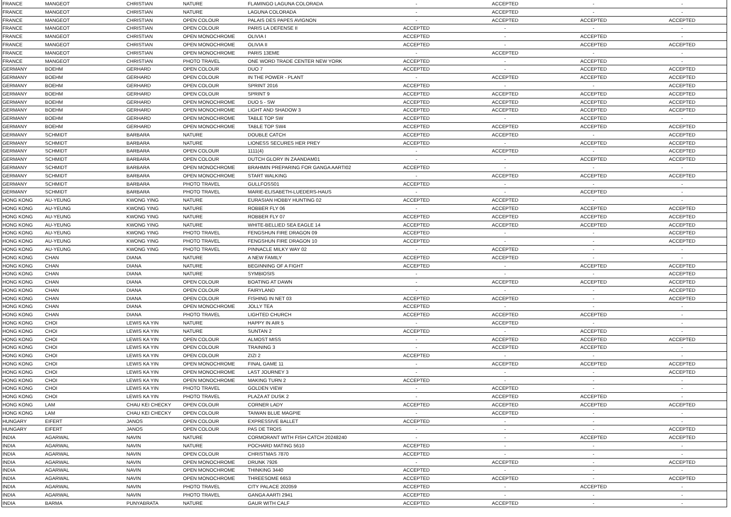| FRANCE | MANGEOT | CHRISTIAN | NATURE | FLAMINGO LAGUNA COLORADA | - | ACCEPTED | - | - |
| FRANCE | MANGEOT | CHRISTIAN | NATURE | LAGUNA COLORADA | - | ACCEPTED | - | - |
| FRANCE | MANGEOT | CHRISTIAN | OPEN COLOUR | PALAIS DES PAPES AVIGNON | - | ACCEPTED | ACCEPTED | ACCEPTED |
| FRANCE | MANGEOT | CHRISTIAN | OPEN COLOUR | PARIS LA DEFENSE II | ACCEPTED | - | - | - |
| FRANCE | MANGEOT | CHRISTIAN | OPEN MONOCHROME | OLIVIA I | ACCEPTED | - | ACCEPTED | - |
| FRANCE | MANGEOT | CHRISTIAN | OPEN MONOCHROME | OLIVIA II | ACCEPTED | - | ACCEPTED | ACCEPTED |
| FRANCE | MANGEOT | CHRISTIAN | OPEN MONOCHROME | PARIS 13EME | - | ACCEPTED | - | - |
| FRANCE | MANGEOT | CHRISTIAN | PHOTO TRAVEL | ONE WORD TRADE CENTER NEW YORK | ACCEPTED | - | ACCEPTED | - |
| GERMANY | BOEHM | GERHARD | OPEN COLOUR | DUO 7 | ACCEPTED | - | ACCEPTED | ACCEPTED |
| GERMANY | BOEHM | GERHARD | OPEN COLOUR | IN THE POWER - PLANT | - | ACCEPTED | ACCEPTED | ACCEPTED |
| GERMANY | BOEHM | GERHARD | OPEN COLOUR | SPRINT 2016 | ACCEPTED | - | - | ACCEPTED |
| GERMANY | BOEHM | GERHARD | OPEN COLOUR | SPRINT 9 | ACCEPTED | ACCEPTED | ACCEPTED | ACCEPTED |
| GERMANY | BOEHM | GERHARD | OPEN MONOCHROME | DUO 5 - SW | ACCEPTED | ACCEPTED | ACCEPTED | ACCEPTED |
| GERMANY | BOEHM | GERHARD | OPEN MONOCHROME | LIGHT AND SHADOW 3 | ACCEPTED | ACCEPTED | ACCEPTED | ACCEPTED |
| GERMANY | BOEHM | GERHARD | OPEN MONOCHROME | TABLE TOP SW | ACCEPTED | - | ACCEPTED | - |
| GERMANY | BOEHM | GERHARD | OPEN MONOCHROME | TABLE TOP SW4 | ACCEPTED | ACCEPTED | ACCEPTED | ACCEPTED |
| GERMANY | SCHMIDT | BARBARA | NATURE | DOUBLE CATCH | ACCEPTED | ACCEPTED | - | ACCEPTED |
| GERMANY | SCHMIDT | BARBARA | NATURE | LIONESS SECURES HER PREY | ACCEPTED | - | ACCEPTED | ACCEPTED |
| GERMANY | SCHMIDT | BARBARA | OPEN COLOUR | 1111(4) | - | ACCEPTED | - | ACCEPTED |
| GERMANY | SCHMIDT | BARBARA | OPEN COLOUR | DUTCH GLORY IN ZAANDAM01 | - | - | ACCEPTED | ACCEPTED |
| GERMANY | SCHMIDT | BARBARA | OPEN MONOCHROME | BRAHMIN PREPARING FOR GANGA AARTI02 | ACCEPTED | - | - | - |
| GERMANY | SCHMIDT | BARBARA | OPEN MONOCHROME | START WALKING | - | ACCEPTED | ACCEPTED | ACCEPTED |
| GERMANY | SCHMIDT | BARBARA | PHOTO TRAVEL | GULLFOSS01 | ACCEPTED | - | - | - |
| GERMANY | SCHMIDT | BARBARA | PHOTO TRAVEL | MARIE-ELISABETH-LUEDERS-HAUS | - | - | ACCEPTED | - |
| HONG KONG | AU-YEUNG | KWONG YING | NATURE | EURASIAN HOBBY HUNTING 02 | ACCEPTED | ACCEPTED | - | - |
| HONG KONG | AU-YEUNG | KWONG YING | NATURE | ROBBER FLY 06 | - | ACCEPTED | ACCEPTED | ACCEPTED |
| HONG KONG | AU-YEUNG | KWONG YING | NATURE | ROBBER FLY 07 | ACCEPTED | ACCEPTED | ACCEPTED | ACCEPTED |
| HONG KONG | AU-YEUNG | KWONG YING | NATURE | WHITE-BELLIED SEA EAGLE 14 | ACCEPTED | ACCEPTED | ACCEPTED | ACCEPTED |
| HONG KONG | AU-YEUNG | KWONG YING | PHOTO TRAVEL | FENGSHUN FIRE DRAGON 09 | ACCEPTED | - | - | ACCEPTED |
| HONG KONG | AU-YEUNG | KWONG YING | PHOTO TRAVEL | FENGSHUN FIRE DRAGON 10 | ACCEPTED | - | - | ACCEPTED |
| HONG KONG | AU-YEUNG | KWONG YING | PHOTO TRAVEL | PINNACLE MILKY WAY 02 | - | ACCEPTED | - | - |
| HONG KONG | CHAN | DIANA | NATURE | A NEW FAMILY | ACCEPTED | ACCEPTED | - | - |
| HONG KONG | CHAN | DIANA | NATURE | BEGINNING OF A FIGHT | ACCEPTED | - | ACCEPTED | ACCEPTED |
| HONG KONG | CHAN | DIANA | NATURE | SYMBIOSIS | - | - | - | ACCEPTED |
| HONG KONG | CHAN | DIANA | OPEN COLOUR | BOATING AT DAWN | - | ACCEPTED | ACCEPTED | ACCEPTED |
| HONG KONG | CHAN | DIANA | OPEN COLOUR | FAIRYLAND | - | - | - | ACCEPTED |
| HONG KONG | CHAN | DIANA | OPEN COLOUR | FISHING IN NET 03 | ACCEPTED | ACCEPTED | - | ACCEPTED |
| HONG KONG | CHAN | DIANA | OPEN MONOCHROME | JOLLY TEA | ACCEPTED | - | - | - |
| HONG KONG | CHAN | DIANA | PHOTO TRAVEL | LIGHTED CHURCH | ACCEPTED | ACCEPTED | ACCEPTED | - |
| HONG KONG | CHOI | LEWIS KA YIN | NATURE | HAPPY IN AIR 5 | - | ACCEPTED | - | - |
| HONG KONG | CHOI | LEWIS KA YIN | NATURE | SUNTAN 2 | ACCEPTED | - | ACCEPTED | - |
| HONG KONG | CHOI | LEWIS KA YIN | OPEN COLOUR | ALMOST MISS | - | ACCEPTED | ACCEPTED | ACCEPTED |
| HONG KONG | CHOI | LEWIS KA YIN | OPEN COLOUR | TRAINING 3 | - | ACCEPTED | ACCEPTED | - |
| HONG KONG | CHOI | LEWIS KA YIN | OPEN COLOUR | ZIZI 2 | ACCEPTED | - | - | - |
| HONG KONG | CHOI | LEWIS KA YIN | OPEN MONOCHROME | FINAL GAME 11 | - | ACCEPTED | ACCEPTED | ACCEPTED |
| HONG KONG | CHOI | LEWIS KA YIN | OPEN MONOCHROME | LAST JOURNEY 3 | - | - | - | ACCEPTED |
| HONG KONG | CHOI | LEWIS KA YIN | OPEN MONOCHROME | MAKING TURN 2 | ACCEPTED | - | - | - |
| HONG KONG | CHOI | LEWIS KA YIN | PHOTO TRAVEL | GOLDEN VIEW | - | ACCEPTED | - | - |
| HONG KONG | CHOI | LEWIS KA YIN | PHOTO TRAVEL | PLAZA AT DUSK 2 | - | ACCEPTED | ACCEPTED | - |
| HONG KONG | LAM | CHAU KEI CHECKY | OPEN COLOUR | CORNER LADY | ACCEPTED | ACCEPTED | ACCEPTED | ACCEPTED |
| HONG KONG | LAM | CHAU KEI CHECKY | OPEN COLOUR | TAIWAN BLUE MAGPIE | - | ACCEPTED | - | - |
| HUNGARY | EIFERT | JANOS | OPEN COLOUR | EXPRESSIVE BALLET | ACCEPTED | - | - | - |
| HUNGARY | EIFERT | JANOS | OPEN COLOUR | PAS DE TROIS | - | - | - | ACCEPTED |
| INDIA | AGARWAL | NAVIN | NATURE | CORMORANT WITH FISH CATCH 20248240 | - | - | ACCEPTED | ACCEPTED |
| INDIA | AGARWAL | NAVIN | NATURE | POCHARD MATING 5610 | ACCEPTED | - | - | - |
| INDIA | AGARWAL | NAVIN | OPEN COLOUR | CHRISTMAS 7870 | ACCEPTED | - | - | - |
| INDIA | AGARWAL | NAVIN | OPEN MONOCHROME | DRUNK 7926 | - | ACCEPTED | - | ACCEPTED |
| INDIA | AGARWAL | NAVIN | OPEN MONOCHROME | THINKING 3440 | ACCEPTED | - | - | - |
| INDIA | AGARWAL | NAVIN | OPEN MONOCHROME | THREESOME 6653 | ACCEPTED | ACCEPTED | - | ACCEPTED |
| INDIA | AGARWAL | NAVIN | PHOTO TRAVEL | CITY PALACE 202059 | ACCEPTED | - | ACCEPTED | - |
| INDIA | AGARWAL | NAVIN | PHOTO TRAVEL | GANGA AARTI 2941 | ACCEPTED | - | - | - |
| INDIA | BARMA | PUNYABRATA | NATURE | GAUR WITH CALF | ACCEPTED | ACCEPTED | - | - |